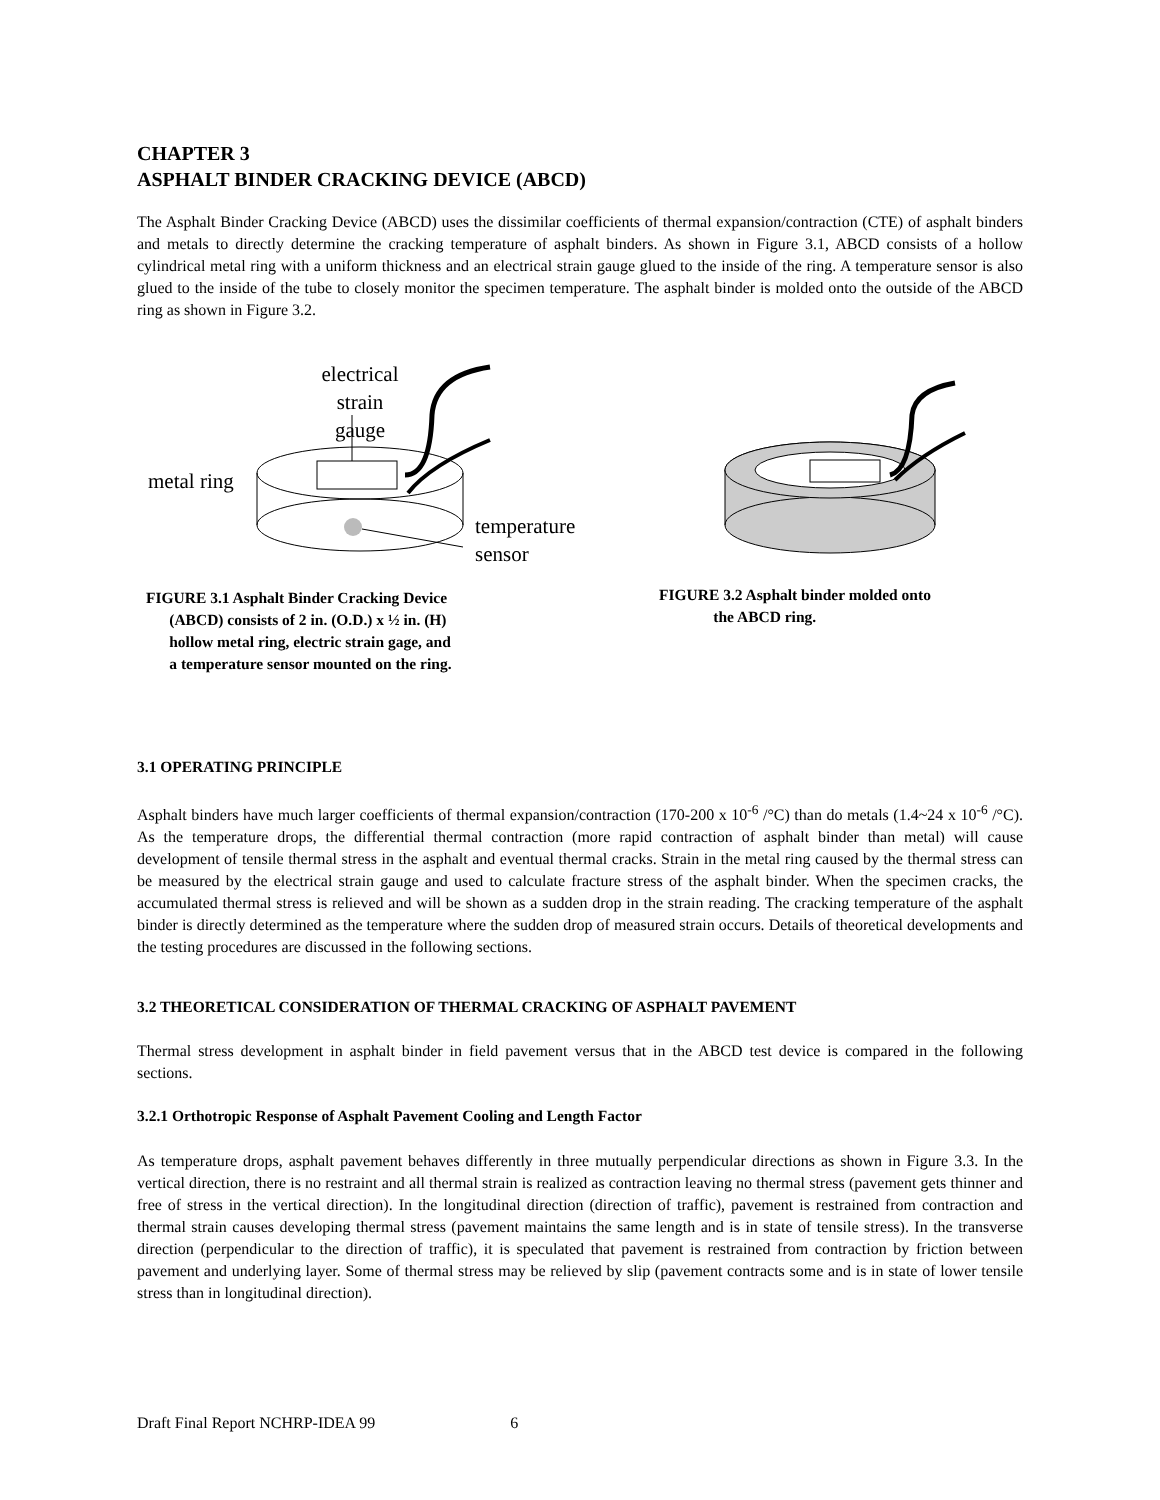CHAPTER 3
ASPHALT BINDER CRACKING DEVICE (ABCD)
The Asphalt Binder Cracking Device (ABCD) uses the dissimilar coefficients of thermal expansion/contraction (CTE) of asphalt binders and metals to directly determine the cracking temperature of asphalt binders. As shown in Figure 3.1, ABCD consists of a hollow cylindrical metal ring with a uniform thickness and an electrical strain gauge glued to the inside of the ring. A temperature sensor is also glued to the inside of the tube to closely monitor the specimen temperature. The asphalt binder is molded onto the outside of the ABCD ring as shown in Figure 3.2.
electrical
strain gauge
metal ring
temperature
sensor
FIGURE 3.1 Asphalt Binder Cracking Device
(ABCD) consists of 2 in. (O.D.) x ½ in. (H)
hollow metal ring, electric strain gage, and
a temperature sensor mounted on the ring.
FIGURE 3.2 Asphalt binder molded onto
the ABCD ring.
3.1 OPERATING PRINCIPLE
Asphalt binders have much larger coefficients of thermal expansion/contraction (170-200 x 10<sup>-6</sup> /°C) than do metals (1.4~24 x 10<sup>-6</sup> /°C). As the temperature drops, the differential thermal contraction (more rapid contraction of asphalt binder than metal) will cause development of tensile thermal stress in the asphalt and eventual thermal cracks. Strain in the metal ring caused by the thermal stress can be measured by the electrical strain gauge and used to calculate fracture stress of the asphalt binder. When the specimen cracks, the accumulated thermal stress is relieved and will be shown as a sudden drop in the strain reading. The cracking temperature of the asphalt binder is directly determined as the temperature where the sudden drop of measured strain occurs. Details of theoretical developments and the testing procedures are discussed in the following sections.
3.2 THEORETICAL CONSIDERATION OF THERMAL CRACKING OF ASPHALT PAVEMENT
Thermal stress development in asphalt binder in field pavement versus that in the ABCD test device is compared in the following sections.
3.2.1 Orthotropic Response of Asphalt Pavement Cooling and Length Factor
As temperature drops, asphalt pavement behaves differently in three mutually perpendicular directions as shown in Figure 3.3. In the vertical direction, there is no restraint and all thermal strain is realized as contraction leaving no thermal stress (pavement gets thinner and free of stress in the vertical direction). In the longitudinal direction (direction of traffic), pavement is restrained from contraction and thermal strain causes developing thermal stress (pavement maintains the same length and is in state of tensile stress). In the transverse direction (perpendicular to the direction of traffic), it is speculated that pavement is restrained from contraction by friction between pavement and underlying layer. Some of thermal stress may be relieved by slip (pavement contracts some and is in state of lower tensile stress than in longitudinal direction).
Draft Final Report NCHRP-IDEA 99 6